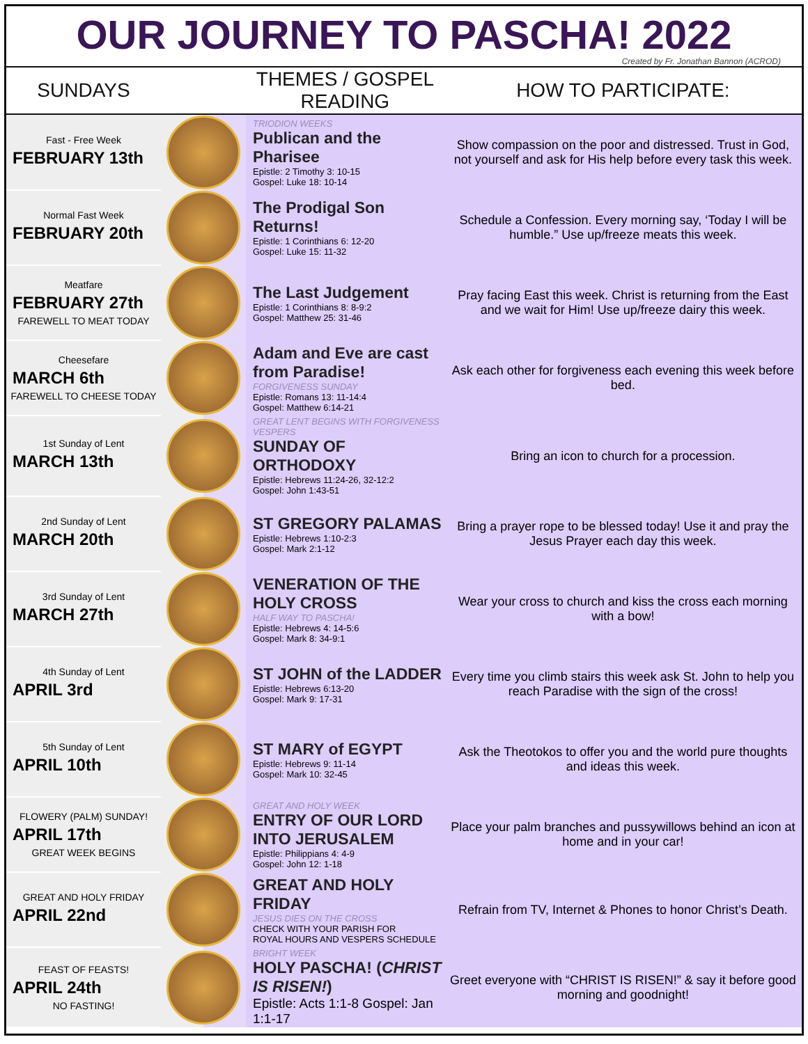OUR JOURNEY TO PASCHA! 2022
Created by Fr. Jonathan Bannon (ACROD)
| SUNDAYS | | THEMES / GOSPEL READING | HOW TO PARTICIPATE: |
| --- | --- | --- | --- |
| Fast - Free Week FEBRUARY 13th | | TRIODION WEEKS Publican and the Pharisee Epistle: 2 Timothy 3: 10-15 Gospel: Luke 18: 10-14 | Show compassion on the poor and distressed. Trust in God, not yourself and ask for His help before every task this week. |
| Normal Fast Week FEBRUARY 20th | | The Prodigal Son Returns! Epistle: 1 Corinthians 6: 12-20 Gospel: Luke 15: 11-32 | Schedule a Confession. Every morning say, ‘Today I will be humble.” Use up/freeze meats this week. |
| Meatfare FEBRUARY 27th FAREWELL TO MEAT TODAY | | The Last Judgement Epistle: 1 Corinthians 8: 8-9:2 Gospel: Matthew 25: 31-46 | Pray facing East this week. Christ is returning from the East and we wait for Him! Use up/freeze dairy this week. |
| Cheesefare MARCH 6th FAREWELL TO CHEESE TODAY | | Adam and Eve are cast from Paradise! FORGIVENESS SUNDAY Epistle: Romans 13: 11-14:4 Gospel: Matthew 6:14-21 | Ask each other for forgiveness each evening this week before bed. |
| 1st Sunday of Lent MARCH 13th | | GREAT LENT BEGINS WITH FORGIVENESS VESPERS SUNDAY OF ORTHODOXY Epistle: Hebrews 11:24-26, 32-12:2 Gospel: John 1:43-51 | Bring an icon to church for a procession. |
| 2nd Sunday of Lent MARCH 20th | | ST GREGORY PALAMAS Epistle: Hebrews 1:10-2:3 Gospel: Mark 2:1-12 | Bring a prayer rope to be blessed today! Use it and pray the Jesus Prayer each day this week. |
| 3rd Sunday of Lent MARCH 27th | | VENERATION OF THE HOLY CROSS HALF WAY TO PASCHA! Epistle: Hebrews 4: 14-5:6 Gospel: Mark 8: 34-9:1 | Wear your cross to church and kiss the cross each morning with a bow! |
| 4th Sunday of Lent APRIL 3rd | | ST JOHN of the LADDER Epistle: Hebrews 6:13-20 Gospel: Mark 9: 17-31 | Every time you climb stairs this week ask St. John to help you reach Paradise with the sign of the cross! |
| 5th Sunday of Lent APRIL 10th | | ST MARY of EGYPT Epistle: Hebrews 9: 11-14 Gospel: Mark 10: 32-45 | Ask the Theotokos to offer you and the world pure thoughts and ideas this week. |
| FLOWERY (PALM) SUNDAY! APRIL 17th GREAT WEEK BEGINS | | GREAT AND HOLY WEEK ENTRY OF OUR LORD INTO JERUSALEM Epistle: Philippians 4: 4-9 Gospel: John 12: 1-18 | Place your palm branches and pussywillows behind an icon at home and in your car! |
| GREAT AND HOLY FRIDAY APRIL 22nd | | GREAT AND HOLY FRIDAY JESUS DIES ON THE CROSS CHECK WITH YOUR PARISH FOR ROYAL HOURS AND VESPERS SCHEDULE | Refrain from TV, Internet & Phones to honor Christ’s Death. |
| FEAST OF FEASTS! APRIL 24th NO FASTING! | | BRIGHT WEEK HOLY PASCHA! ( CHRIST IS RISEN! ) Epistle: Acts 1:1-8 Gospel: Jan 1:1-17 | Greet everyone with “CHRIST IS RISEN!” & say it before good morning and goodnight! |